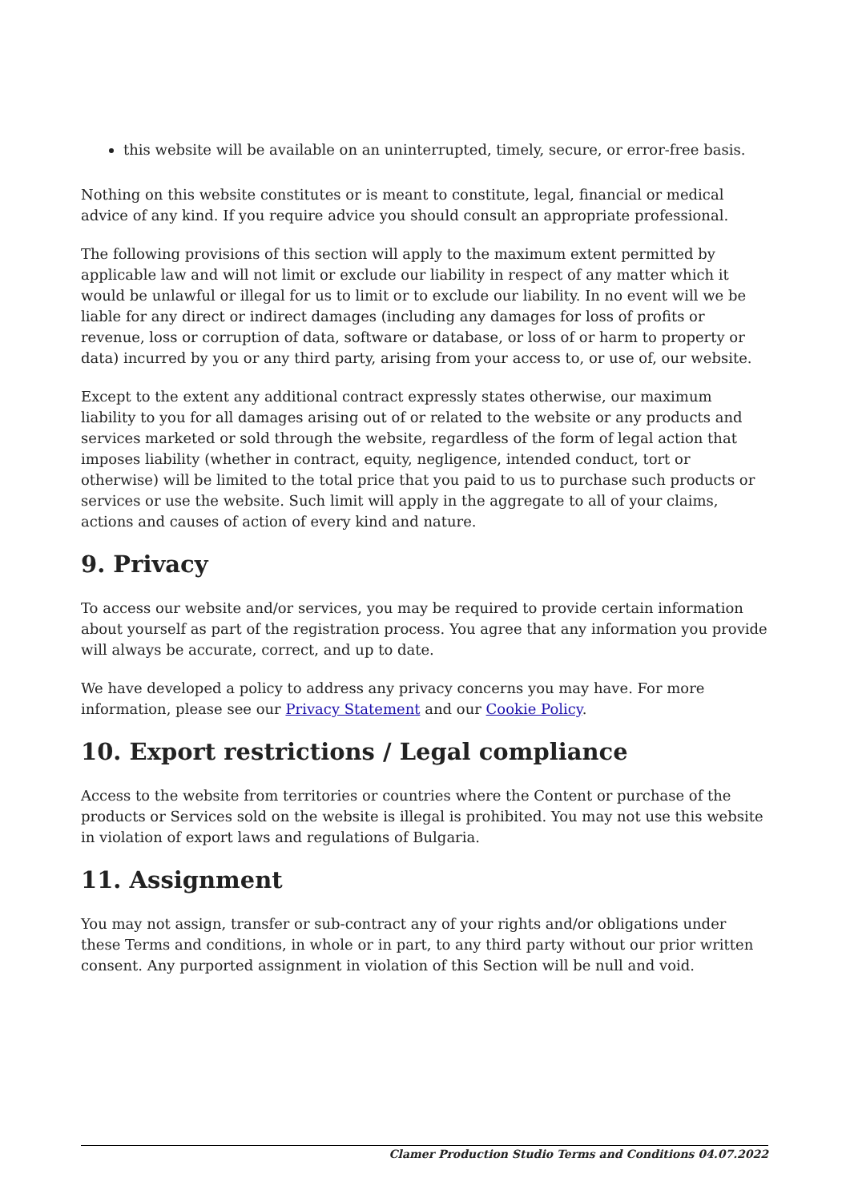this website will be available on an uninterrupted, timely, secure, or error-free basis.
Nothing on this website constitutes or is meant to constitute, legal, financial or medical advice of any kind. If you require advice you should consult an appropriate professional.
The following provisions of this section will apply to the maximum extent permitted by applicable law and will not limit or exclude our liability in respect of any matter which it would be unlawful or illegal for us to limit or to exclude our liability. In no event will we be liable for any direct or indirect damages (including any damages for loss of profits or revenue, loss or corruption of data, software or database, or loss of or harm to property or data) incurred by you or any third party, arising from your access to, or use of, our website.
Except to the extent any additional contract expressly states otherwise, our maximum liability to you for all damages arising out of or related to the website or any products and services marketed or sold through the website, regardless of the form of legal action that imposes liability (whether in contract, equity, negligence, intended conduct, tort or otherwise) will be limited to the total price that you paid to us to purchase such products or services or use the website. Such limit will apply in the aggregate to all of your claims, actions and causes of action of every kind and nature.
9. Privacy
To access our website and/or services, you may be required to provide certain information about yourself as part of the registration process. You agree that any information you provide will always be accurate, correct, and up to date.
We have developed a policy to address any privacy concerns you may have. For more information, please see our Privacy Statement and our Cookie Policy.
10. Export restrictions / Legal compliance
Access to the website from territories or countries where the Content or purchase of the products or Services sold on the website is illegal is prohibited. You may not use this website in violation of export laws and regulations of Bulgaria.
11. Assignment
You may not assign, transfer or sub-contract any of your rights and/or obligations under these Terms and conditions, in whole or in part, to any third party without our prior written consent. Any purported assignment in violation of this Section will be null and void.
Clamer Production Studio Terms and Conditions 04.07.2022